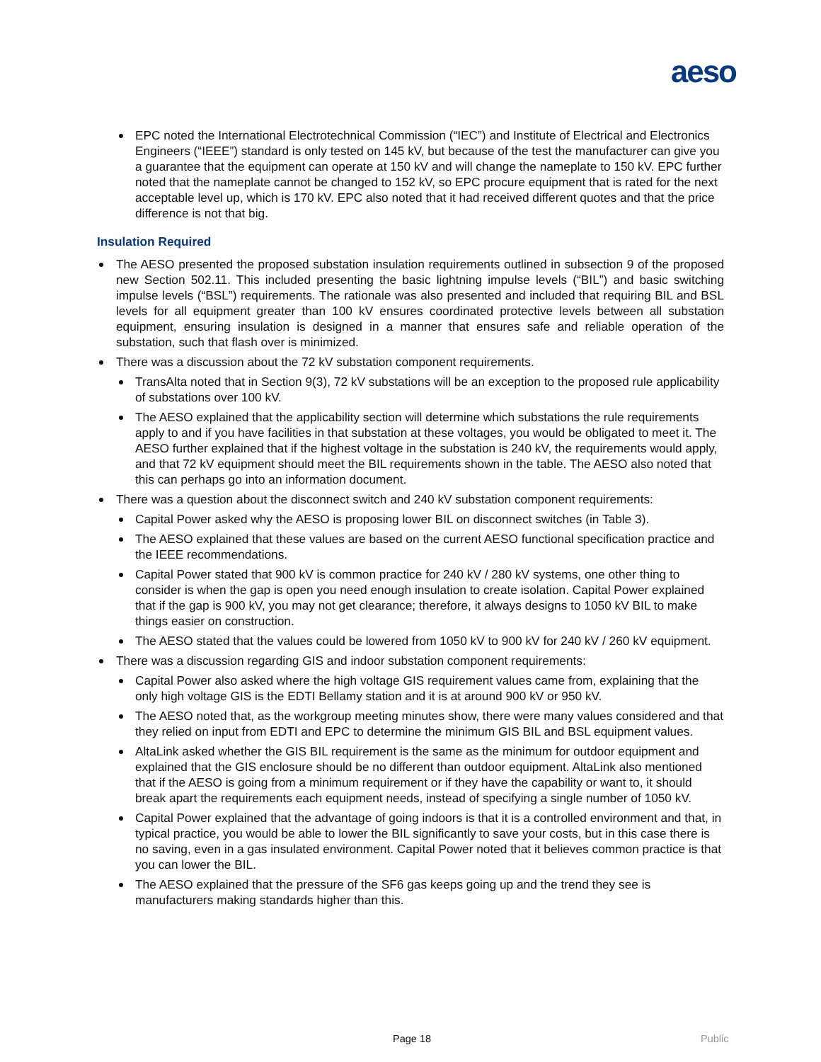aeso
EPC noted the International Electrotechnical Commission (“IEC”) and Institute of Electrical and Electronics Engineers (“IEEE”) standard is only tested on 145 kV, but because of the test the manufacturer can give you a guarantee that the equipment can operate at 150 kV and will change the nameplate to 150 kV. EPC further noted that the nameplate cannot be changed to 152 kV, so EPC procure equipment that is rated for the next acceptable level up, which is 170 kV. EPC also noted that it had received different quotes and that the price difference is not that big.
Insulation Required
The AESO presented the proposed substation insulation requirements outlined in subsection 9 of the proposed new Section 502.11. This included presenting the basic lightning impulse levels (“BIL”) and basic switching impulse levels (“BSL”) requirements. The rationale was also presented and included that requiring BIL and BSL levels for all equipment greater than 100 kV ensures coordinated protective levels between all substation equipment, ensuring insulation is designed in a manner that ensures safe and reliable operation of the substation, such that flash over is minimized.
There was a discussion about the 72 kV substation component requirements.
TransAlta noted that in Section 9(3), 72 kV substations will be an exception to the proposed rule applicability of substations over 100 kV.
The AESO explained that the applicability section will determine which substations the rule requirements apply to and if you have facilities in that substation at these voltages, you would be obligated to meet it. The AESO further explained that if the highest voltage in the substation is 240 kV, the requirements would apply, and that 72 kV equipment should meet the BIL requirements shown in the table. The AESO also noted that this can perhaps go into an information document.
There was a question about the disconnect switch and 240 kV substation component requirements:
Capital Power asked why the AESO is proposing lower BIL on disconnect switches (in Table 3).
The AESO explained that these values are based on the current AESO functional specification practice and the IEEE recommendations.
Capital Power stated that 900 kV is common practice for 240 kV / 280 kV systems, one other thing to consider is when the gap is open you need enough insulation to create isolation. Capital Power explained that if the gap is 900 kV, you may not get clearance; therefore, it always designs to 1050 kV BIL to make things easier on construction.
The AESO stated that the values could be lowered from 1050 kV to 900 kV for 240 kV / 260 kV equipment.
There was a discussion regarding GIS and indoor substation component requirements:
Capital Power also asked where the high voltage GIS requirement values came from, explaining that the only high voltage GIS is the EDTI Bellamy station and it is at around 900 kV or 950 kV.
The AESO noted that, as the workgroup meeting minutes show, there were many values considered and that they relied on input from EDTI and EPC to determine the minimum GIS BIL and BSL equipment values.
AltaLink asked whether the GIS BIL requirement is the same as the minimum for outdoor equipment and explained that the GIS enclosure should be no different than outdoor equipment. AltaLink also mentioned that if the AESO is going from a minimum requirement or if they have the capability or want to, it should break apart the requirements each equipment needs, instead of specifying a single number of 1050 kV.
Capital Power explained that the advantage of going indoors is that it is a controlled environment and that, in typical practice, you would be able to lower the BIL significantly to save your costs, but in this case there is no saving, even in a gas insulated environment. Capital Power noted that it believes common practice is that you can lower the BIL.
The AESO explained that the pressure of the SF6 gas keeps going up and the trend they see is manufacturers making standards higher than this.
Page 18 Public